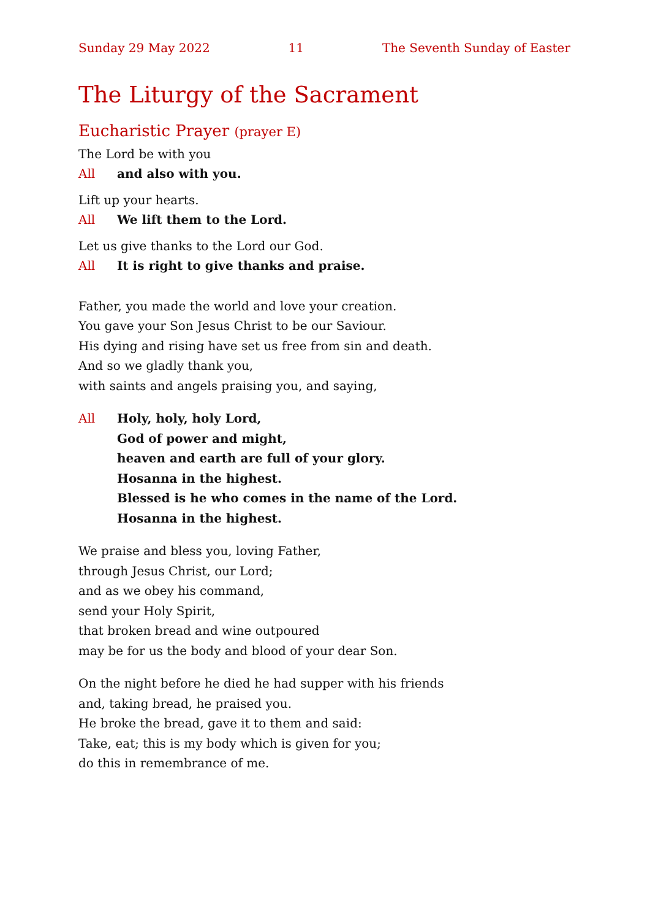Sunday 29 May 2022 11 The Seventh Sunday of Easter
The Liturgy of the Sacrament
Eucharistic Prayer (prayer E)
The Lord be with you
All and also with you.
Lift up your hearts.
All We lift them to the Lord.
Let us give thanks to the Lord our God.
All It is right to give thanks and praise.
Father, you made the world and love your creation.
You gave your Son Jesus Christ to be our Saviour.
His dying and rising have set us free from sin and death.
And so we gladly thank you,
with saints and angels praising you, and saying,
All Holy, holy, holy Lord,
God of power and might,
heaven and earth are full of your glory.
Hosanna in the highest.
Blessed is he who comes in the name of the Lord.
Hosanna in the highest.
We praise and bless you, loving Father,
through Jesus Christ, our Lord;
and as we obey his command,
send your Holy Spirit,
that broken bread and wine outpoured
may be for us the body and blood of your dear Son.
On the night before he died he had supper with his friends
and, taking bread, he praised you.
He broke the bread, gave it to them and said:
Take, eat; this is my body which is given for you;
do this in remembrance of me.